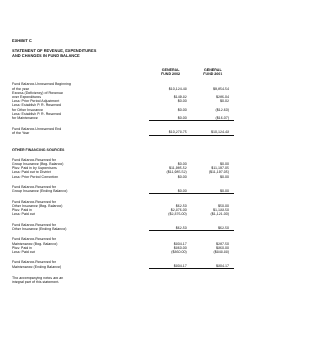EXHIBIT C
STATEMENT OF REVENUE, EXPENDITURES
AND CHANGES IN FUND BALANCE
| | GENERAL FUND 2002 | GENERAL FUND 2001 |
| Fund Balance-Unreserved Beginning of the year | $10,124.43 | $9,854.54 |
| Excess (Deficiency) of Revenue over Expenditures | $149.32 | $286.04 |
| Less: Prior Period Adjustment | $0.00 | $0.02 |
| Less: Establish P. R. Reserved for Other Insurance | $0.00 | ($12.60) |
| Less: Establish P. R. Reserved for Maintenance | $0.00 | ($16.07) |
| Fund Balance-Unreserved End of the Year | $10,273.75 | $10,124.43 |
| OTHER FINANCING SOURCES | | |
| Fund Balance-Reserved for Group Insurance (Beg. Balance) | $0.00 | $0.00 |
| Plus: Paid in by Supervisors | $11,985.52 | $11,197.05 |
| Less: Paid out to District | ($11,985.52) | ($11,197.05) |
| Less: Prior Period Correction | $0.00 | $0.00 |
| Fund Balance-Reserved for Group Insurance (Ending Balance) | $0.00 | $0.00 |
| Fund Balance-Reserved for Other Insurance (Beg. Balance) | $62.50 | $50.00 |
| Plus: Paid in | $2,376.00 | $1,133.50 |
| Less: Paid out | ($2,376.00) | ($1,121.00) |
| Fund Balance-Reserved for Other Insurance (Ending Balance) | $62.50 | $62.50 |
| Fund Balance-Reserved for Maintenance (Beg. Balance) | $304.17 | $287.50 |
| Plus: Paid in | $360.00 | $360.00 |
| Less: Paid out | ($360.00) | ($343.33) |
| Fund Balance-Reserved for Maintenance (Ending Balance) | $304.17 | $304.17 |
The accompanying notes are an
integral part of this statement.